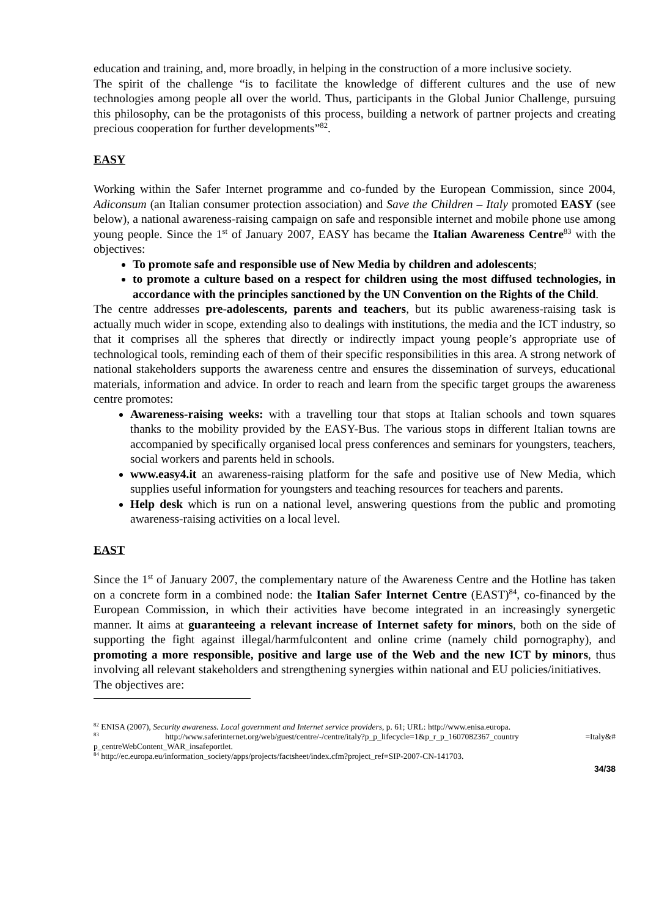education and training, and, more broadly, in helping in the construction of a more inclusive society.
The spirit of the challenge “is to facilitate the knowledge of different cultures and the use of new technologies among people all over the world. Thus, participants in the Global Junior Challenge, pursuing this philosophy, can be the protagonists of this process, building a network of partner projects and creating precious cooperation for further developments”<sup>82</sup>.
EASY
Working within the Safer Internet programme and co-funded by the European Commission, since 2004, Adiconsum (an Italian consumer protection association) and Save the Children – Italy promoted EASY (see below), a national awareness-raising campaign on safe and responsible internet and mobile phone use among young people. Since the 1<sup>st</sup> of January 2007, EASY has became the Italian Awareness Centre<sup>83</sup> with the objectives:
To promote safe and responsible use of New Media by children and adolescents;
to promote a culture based on a respect for children using the most diffused technologies, in accordance with the principles sanctioned by the UN Convention on the Rights of the Child.
The centre addresses pre-adolescents, parents and teachers, but its public awareness-raising task is actually much wider in scope, extending also to dealings with institutions, the media and the ICT industry, so that it comprises all the spheres that directly or indirectly impact young people’s appropriate use of technological tools, reminding each of them of their specific responsibilities in this area. A strong network of national stakeholders supports the awareness centre and ensures the dissemination of surveys, educational materials, information and advice. In order to reach and learn from the specific target groups the awareness centre promotes:
Awareness-raising weeks: with a travelling tour that stops at Italian schools and town squares thanks to the mobility provided by the EASY-Bus. The various stops in different Italian towns are accompanied by specifically organised local press conferences and seminars for youngsters, teachers, social workers and parents held in schools.
www.easy4.it an awareness-raising platform for the safe and positive use of New Media, which supplies useful information for youngsters and teaching resources for teachers and parents.
Help desk which is run on a national level, answering questions from the public and promoting awareness-raising activities on a local level.
EAST
Since the 1<sup>st</sup> of January 2007, the complementary nature of the Awareness Centre and the Hotline has taken on a concrete form in a combined node: the Italian Safer Internet Centre (EAST)<sup>84</sup>, co-financed by the European Commission, in which their activities have become integrated in an increasingly synergetic manner. It aims at guaranteeing a relevant increase of Internet safety for minors, both on the side of supporting the fight against illegal/harmfulcontent and online crime (namely child pornography), and promoting a more responsible, positive and large use of the Web and the new ICT by minors, thus involving all relevant stakeholders and strengthening synergies within national and EU policies/initiatives.
The objectives are:
<sup>82</sup> ENISA (2007), Security awareness. Local government and Internet service providers, p. 61; URL: http://www.enisa.europa.
<sup>83</sup> http://www.saferinternet.org/web/guest/centre/-/centre/italy?p_p_lifecycle=1&p_r_p_1607082367_country =Italy&# p_centreWebContent_WAR_insafeportlet.
<sup>84</sup> http://ec.europa.eu/information_society/apps/projects/factsheet/index.cfm?project_ref=SIP-2007-CN-141703.
34/38